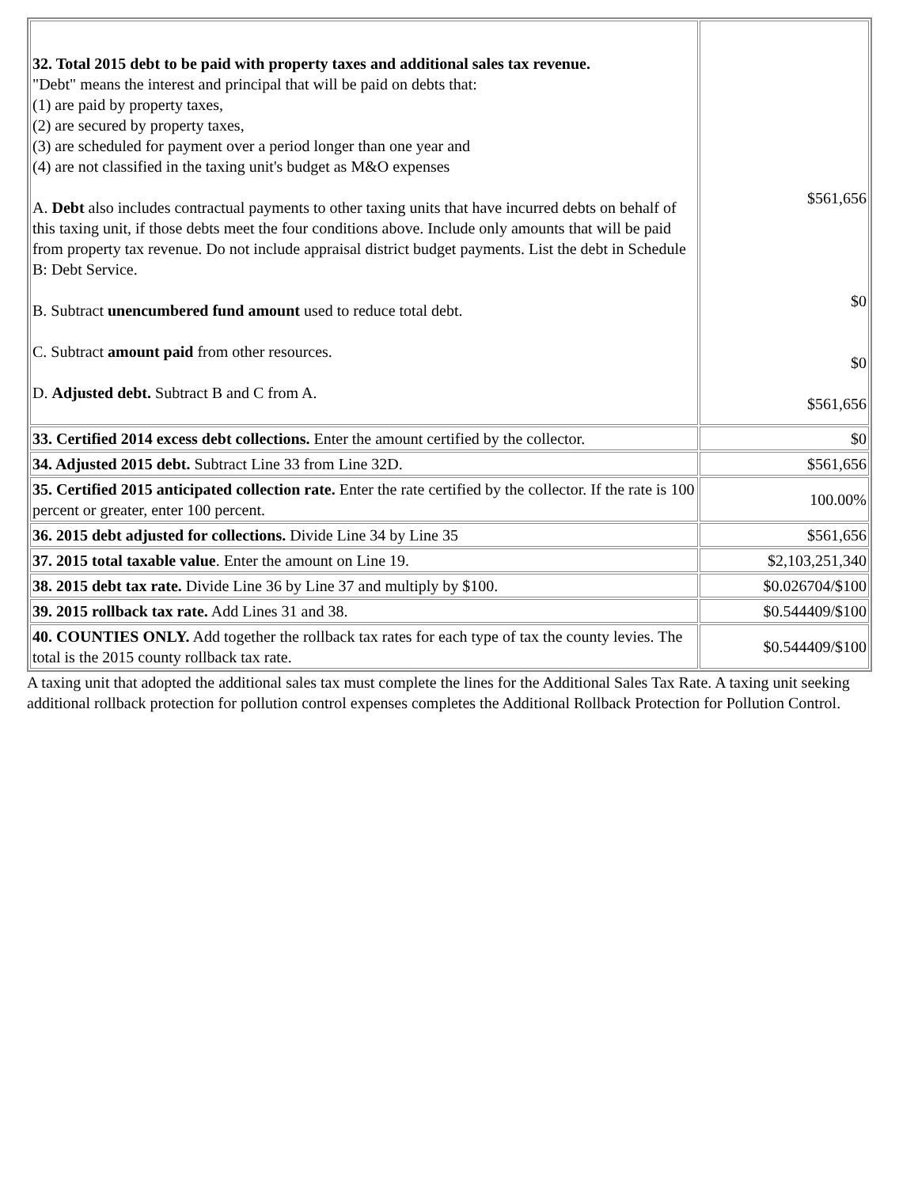| 32. Total 2015 debt to be paid with property taxes and additional sales tax revenue. "Debt" means the interest and principal that will be paid on debts that: (1) are paid by property taxes, (2) are secured by property taxes, (3) are scheduled for payment over a period longer than one year and (4) are not classified in the taxing unit's budget as M&O expenses A. Debt also includes contractual payments to other taxing units that have incurred debts on behalf of this taxing unit, if those debts meet the four conditions above. Include only amounts that will be paid from property tax revenue. Do not include appraisal district budget payments. List the debt in Schedule B: Debt Service. B. Subtract unencumbered fund amount used to reduce total debt. C. Subtract amount paid from other resources. D. Adjusted debt. Subtract B and C from A. | $561,656 $0 $0 $561,656 |
| 33. Certified 2014 excess debt collections. Enter the amount certified by the collector. | $0 |
| 34. Adjusted 2015 debt. Subtract Line 33 from Line 32D. | $561,656 |
| 35. Certified 2015 anticipated collection rate. Enter the rate certified by the collector. If the rate is 100 percent or greater, enter 100 percent. | 100.00% |
| 36. 2015 debt adjusted for collections. Divide Line 34 by Line 35 | $561,656 |
| 37. 2015 total taxable value . Enter the amount on Line 19. | $2,103,251,340 |
| 38. 2015 debt tax rate. Divide Line 36 by Line 37 and multiply by $100. | $0.026704/$100 |
| 39. 2015 rollback tax rate. Add Lines 31 and 38. | $0.544409/$100 |
| 40. COUNTIES ONLY. Add together the rollback tax rates for each type of tax the county levies. The total is the 2015 county rollback tax rate. | $0.544409/$100 |
A taxing unit that adopted the additional sales tax must complete the lines for the Additional Sales Tax Rate. A taxing unit seeking additional rollback protection for pollution control expenses completes the Additional Rollback Protection for Pollution Control.